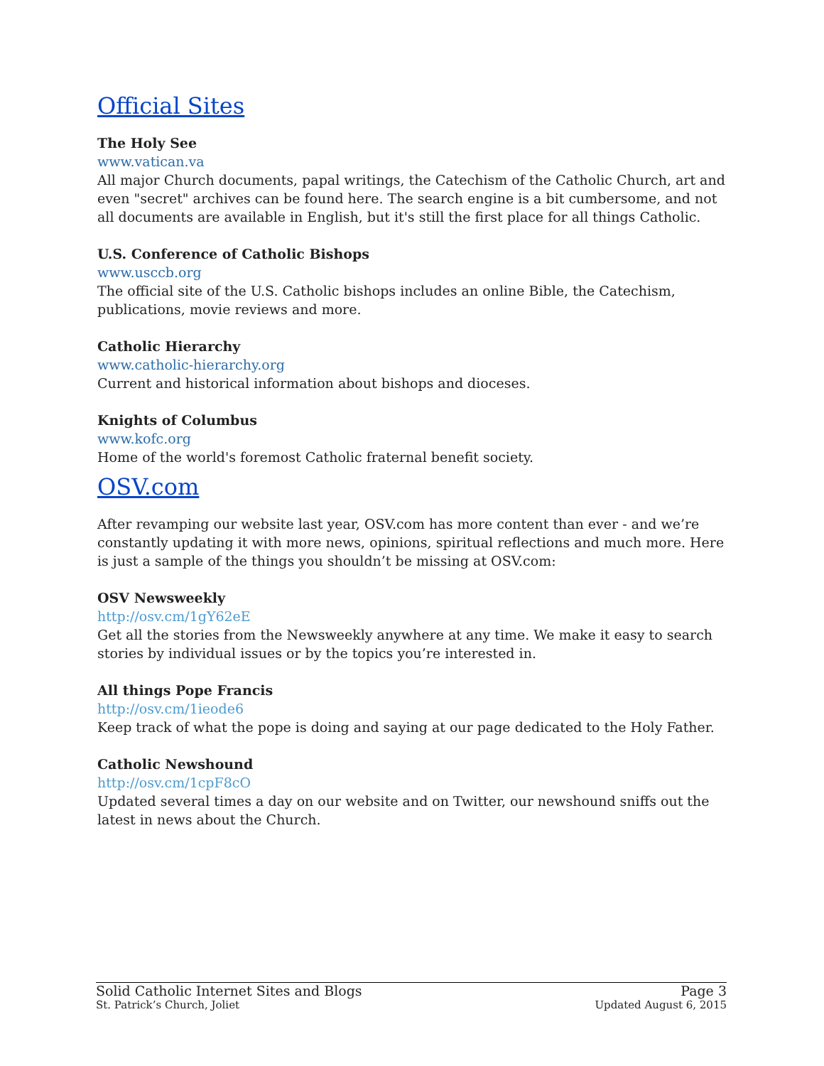Official Sites
The Holy See
www.vatican.va
All major Church documents, papal writings, the Catechism of the Catholic Church, art and even "secret" archives can be found here. The search engine is a bit cumbersome, and not all documents are available in English, but it's still the first place for all things Catholic.
U.S. Conference of Catholic Bishops
www.usccb.org
The official site of the U.S. Catholic bishops includes an online Bible, the Catechism, publications, movie reviews and more.
Catholic Hierarchy
www.catholic-hierarchy.org
Current and historical information about bishops and dioceses.
Knights of Columbus
www.kofc.org
Home of the world's foremost Catholic fraternal benefit society.
OSV.com
After revamping our website last year, OSV.com has more content than ever - and we’re constantly updating it with more news, opinions, spiritual reflections and much more. Here is just a sample of the things you shouldn’t be missing at OSV.com:
OSV Newsweekly
http://osv.cm/1gY62eE
Get all the stories from the Newsweekly anywhere at any time. We make it easy to search stories by individual issues or by the topics you’re interested in.
All things Pope Francis
http://osv.cm/1ieode6
Keep track of what the pope is doing and saying at our page dedicated to the Holy Father.
Catholic Newshound
http://osv.cm/1cpF8cO
Updated several times a day on our website and on Twitter, our newshound sniffs out the latest in news about the Church.
Solid Catholic Internet Sites and Blogs Page 3
St. Patrick’s Church, Joliet Updated August 6, 2015